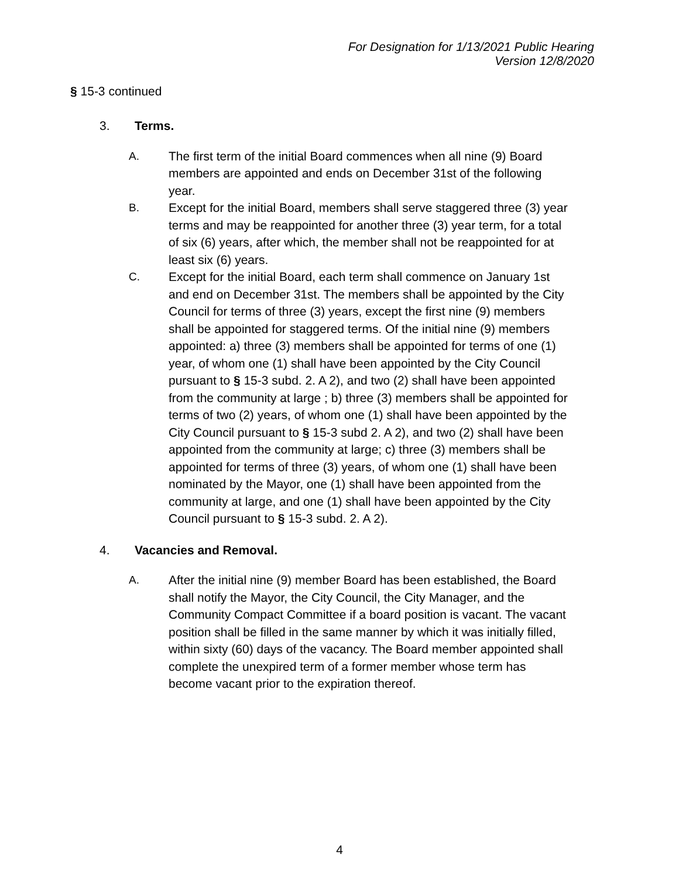For Designation for 1/13/2021 Public Hearing
Version 12/8/2020
§ 15-3 continued
3. Terms.
A. The first term of the initial Board commences when all nine (9) Board members are appointed and ends on December 31st of the following year.
B. Except for the initial Board, members shall serve staggered three (3) year terms and may be reappointed for another three (3) year term, for a total of six (6) years, after which, the member shall not be reappointed for at least six (6) years.
C. Except for the initial Board, each term shall commence on January 1st and end on December 31st. The members shall be appointed by the City Council for terms of three (3) years, except the first nine (9) members shall be appointed for staggered terms. Of the initial nine (9) members appointed: a) three (3) members shall be appointed for terms of one (1) year, of whom one (1) shall have been appointed by the City Council pursuant to § 15-3 subd. 2. A 2), and two (2) shall have been appointed from the community at large ; b) three (3) members shall be appointed for terms of two (2) years, of whom one (1) shall have been appointed by the City Council pursuant to § 15-3 subd 2. A 2), and two (2) shall have been appointed from the community at large; c) three (3) members shall be appointed for terms of three (3) years, of whom one (1) shall have been nominated by the Mayor, one (1) shall have been appointed from the community at large, and one (1) shall have been appointed by the City Council pursuant to § 15-3 subd. 2. A 2).
4. Vacancies and Removal.
A. After the initial nine (9) member Board has been established, the Board shall notify the Mayor, the City Council, the City Manager, and the Community Compact Committee if a board position is vacant. The vacant position shall be filled in the same manner by which it was initially filled, within sixty (60) days of the vacancy. The Board member appointed shall complete the unexpired term of a former member whose term has become vacant prior to the expiration thereof.
4